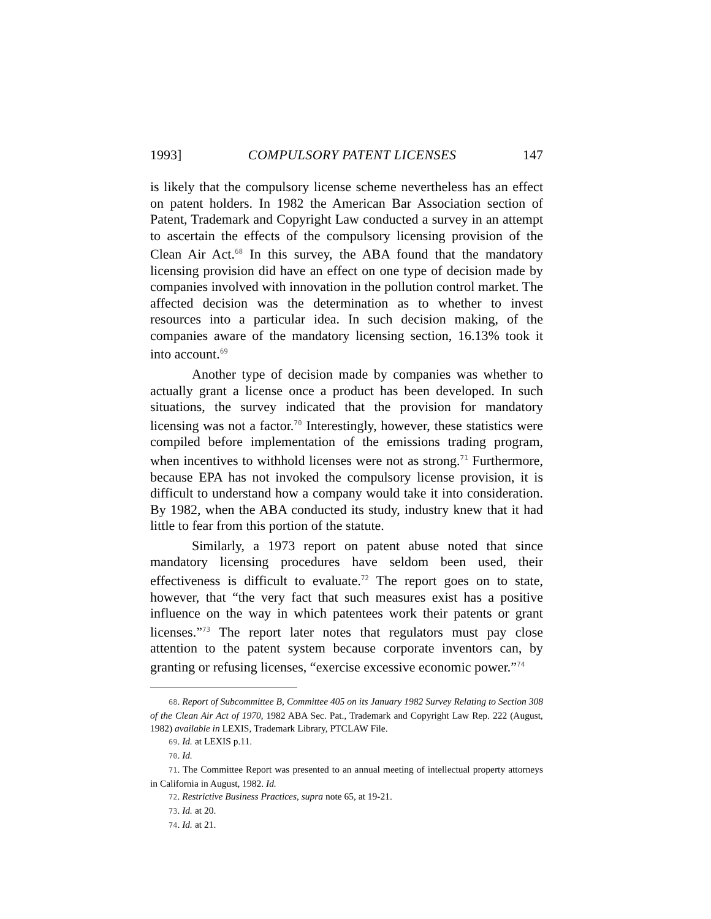1993] COMPULSORY PATENT LICENSES 147
is likely that the compulsory license scheme nevertheless has an effect on patent holders. In 1982 the American Bar Association section of Patent, Trademark and Copyright Law conducted a survey in an attempt to ascertain the effects of the compulsory licensing provision of the Clean Air Act.<sup>68</sup> In this survey, the ABA found that the mandatory licensing provision did have an effect on one type of decision made by companies involved with innovation in the pollution control market. The affected decision was the determination as to whether to invest resources into a particular idea. In such decision making, of the companies aware of the mandatory licensing section, 16.13% took it into account.<sup>69</sup>
Another type of decision made by companies was whether to actually grant a license once a product has been developed. In such situations, the survey indicated that the provision for mandatory licensing was not a factor.<sup>70</sup> Interestingly, however, these statistics were compiled before implementation of the emissions trading program, when incentives to withhold licenses were not as strong.<sup>71</sup> Furthermore, because EPA has not invoked the compulsory license provision, it is difficult to understand how a company would take it into consideration. By 1982, when the ABA conducted its study, industry knew that it had little to fear from this portion of the statute.
Similarly, a 1973 report on patent abuse noted that since mandatory licensing procedures have seldom been used, their effectiveness is difficult to evaluate.<sup>72</sup> The report goes on to state, however, that “the very fact that such measures exist has a positive influence on the way in which patentees work their patents or grant licenses.”<sup>73</sup> The report later notes that regulators must pay close attention to the patent system because corporate inventors can, by granting or refusing licenses, “exercise excessive economic power.”<sup>74</sup>
68. Report of Subcommittee B, Committee 405 on its January 1982 Survey Relating to Section 308 of the Clean Air Act of 1970, 1982 ABA Sec. Pat., Trademark and Copyright Law Rep. 222 (August, 1982) available in LEXIS, Trademark Library, PTCLAW File.
69. Id. at LEXIS p.11.
70. Id.
71. The Committee Report was presented to an annual meeting of intellectual property attorneys in California in August, 1982. Id.
72. Restrictive Business Practices, supra note 65, at 19-21.
73. Id. at 20.
74. Id. at 21.